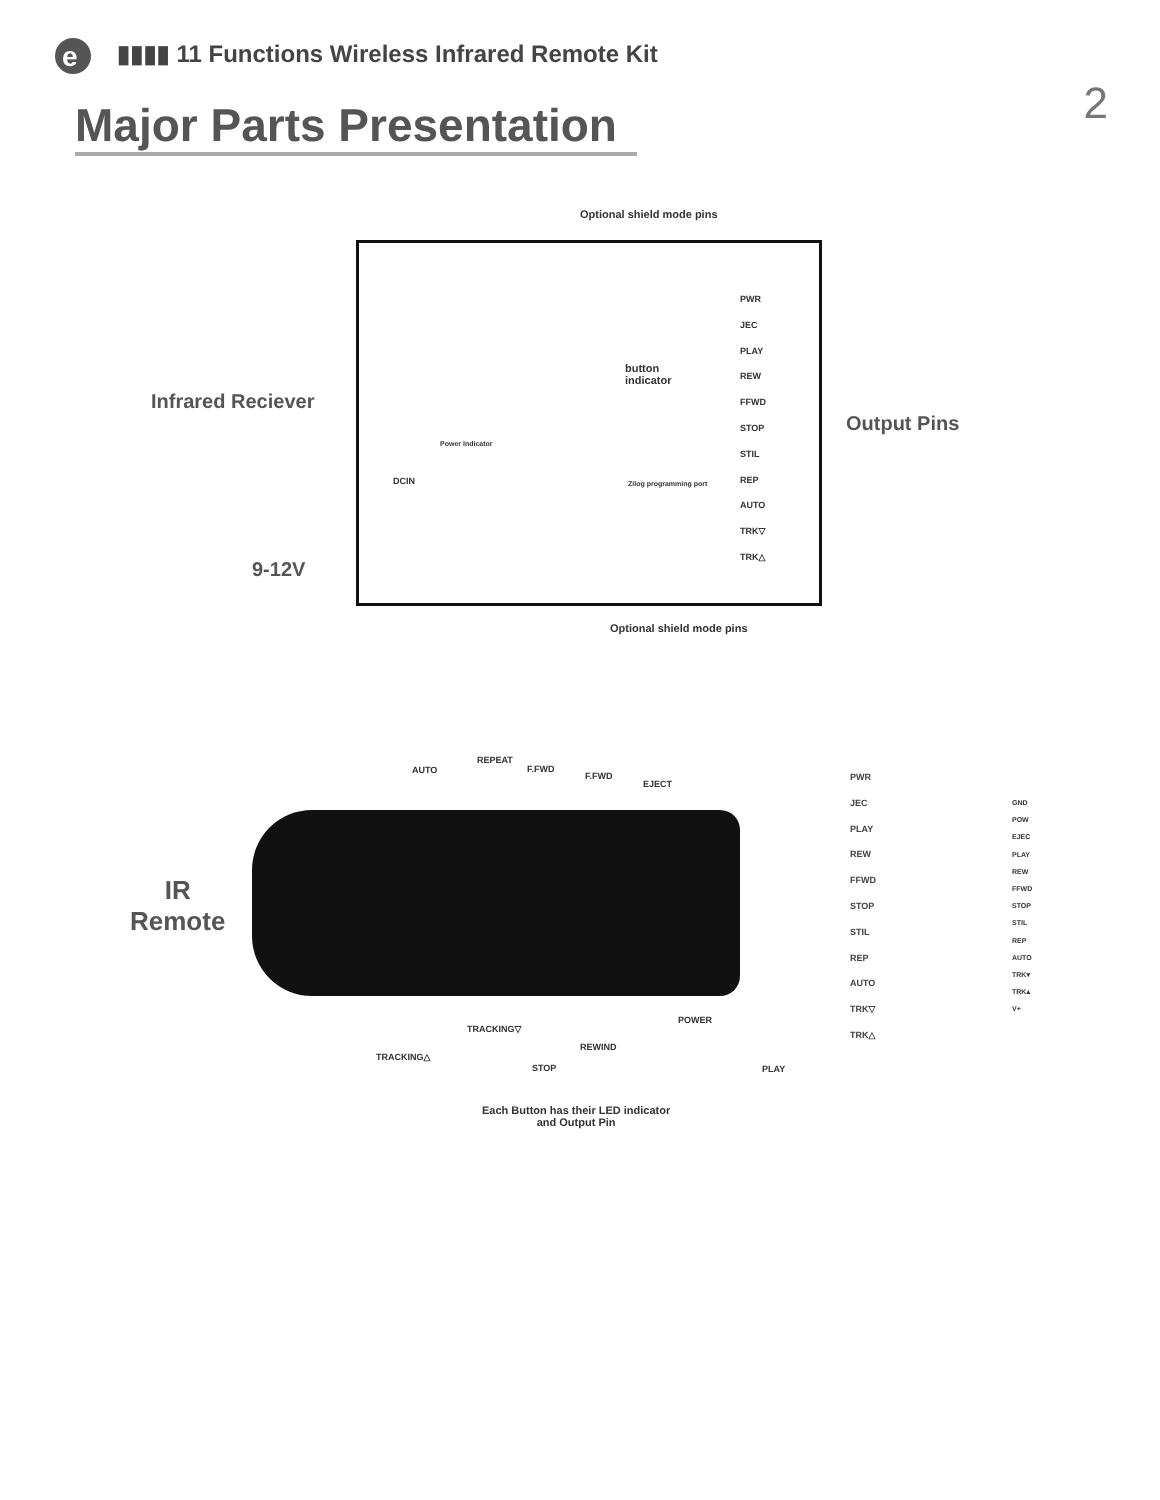e
▮▮▮▮ 11 Functions Wireless Infrared Remote Kit
2 Major Parts Presentation
Optional shield mode pins
Infrared Reciever
button
indicator
Power Indicator
Zilog programming port
DCIN
Output Pins
9-12V
PWR
JEC
PLAY
REW
FFWD
STOP
STIL
REP
AUTO
TRK▽
TRK△
Optional shield mode pins
AUTO
REPEAT
F.FWD
F.FWD
EJECT
IR
Remote
TRACKING▽
POWER
TRACKING△
REWIND
STOP PLAY
PWR
JEC
PLAY
REW
FFWD
STOP
STIL
REP
AUTO
TRK▽
TRK△
GND
POW
EJEC
PLAY
REW
FFWD
STOP
STIL
REP
AUTO
TRK▾
TRK▴
V+
Each Button has their LED indicator
and Output Pin